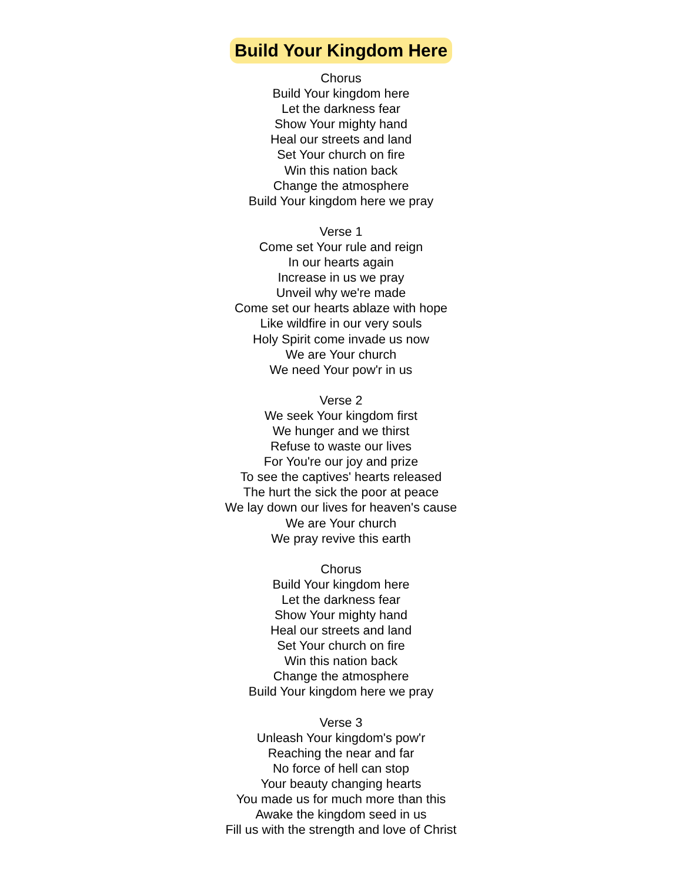Build Your Kingdom Here
Chorus
Build Your kingdom here
Let the darkness fear
Show Your mighty hand
Heal our streets and land
Set Your church on fire
Win this nation back
Change the atmosphere
Build Your kingdom here we pray
Verse 1
Come set Your rule and reign
In our hearts again
Increase in us we pray
Unveil why we're made
Come set our hearts ablaze with hope
Like wildfire in our very souls
Holy Spirit come invade us now
We are Your church
We need Your pow'r in us
Verse 2
We seek Your kingdom first
We hunger and we thirst
Refuse to waste our lives
For You're our joy and prize
To see the captives' hearts released
The hurt the sick the poor at peace
We lay down our lives for heaven's cause
We are Your church
We pray revive this earth
Chorus
Build Your kingdom here
Let the darkness fear
Show Your mighty hand
Heal our streets and land
Set Your church on fire
Win this nation back
Change the atmosphere
Build Your kingdom here we pray
Verse 3
Unleash Your kingdom's pow'r
Reaching the near and far
No force of hell can stop
Your beauty changing hearts
You made us for much more than this
Awake the kingdom seed in us
Fill us with the strength and love of Christ